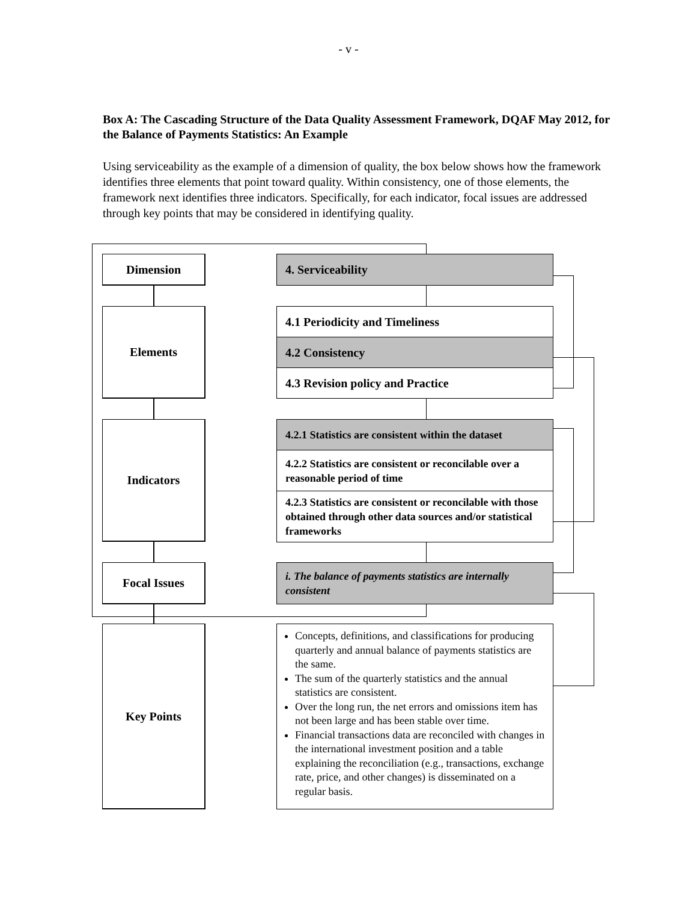- v -
Box A: The Cascading Structure of the Data Quality Assessment Framework, DQAF May 2012, for the Balance of Payments Statistics: An Example
Using serviceability as the example of a dimension of quality, the box below shows how the framework identifies three elements that point toward quality. Within consistency, one of those elements, the framework next identifies three indicators. Specifically, for each indicator, focal issues are addressed through key points that may be considered in identifying quality.
Dimension
Elements
Indicators
Focal Issues
Key Points
4. Serviceability
4.1 Periodicity and Timeliness
4.2 Consistency
4.3 Revision policy and Practice
4.2.1 Statistics are consistent within the dataset
4.2.2 Statistics are consistent or reconcilable over a reasonable period of time
4.2.3 Statistics are consistent or reconcilable with those obtained through other data sources and/or statistical frameworks
i. The balance of payments statistics are internally consistent
Concepts, definitions, and classifications for producing quarterly and annual balance of payments statistics are the same.
The sum of the quarterly statistics and the annual statistics are consistent.
Over the long run, the net errors and omissions item has not been large and has been stable over time.
Financial transactions data are reconciled with changes in the international investment position and a table explaining the reconciliation (e.g., transactions, exchange rate, price, and other changes) is disseminated on a regular basis.